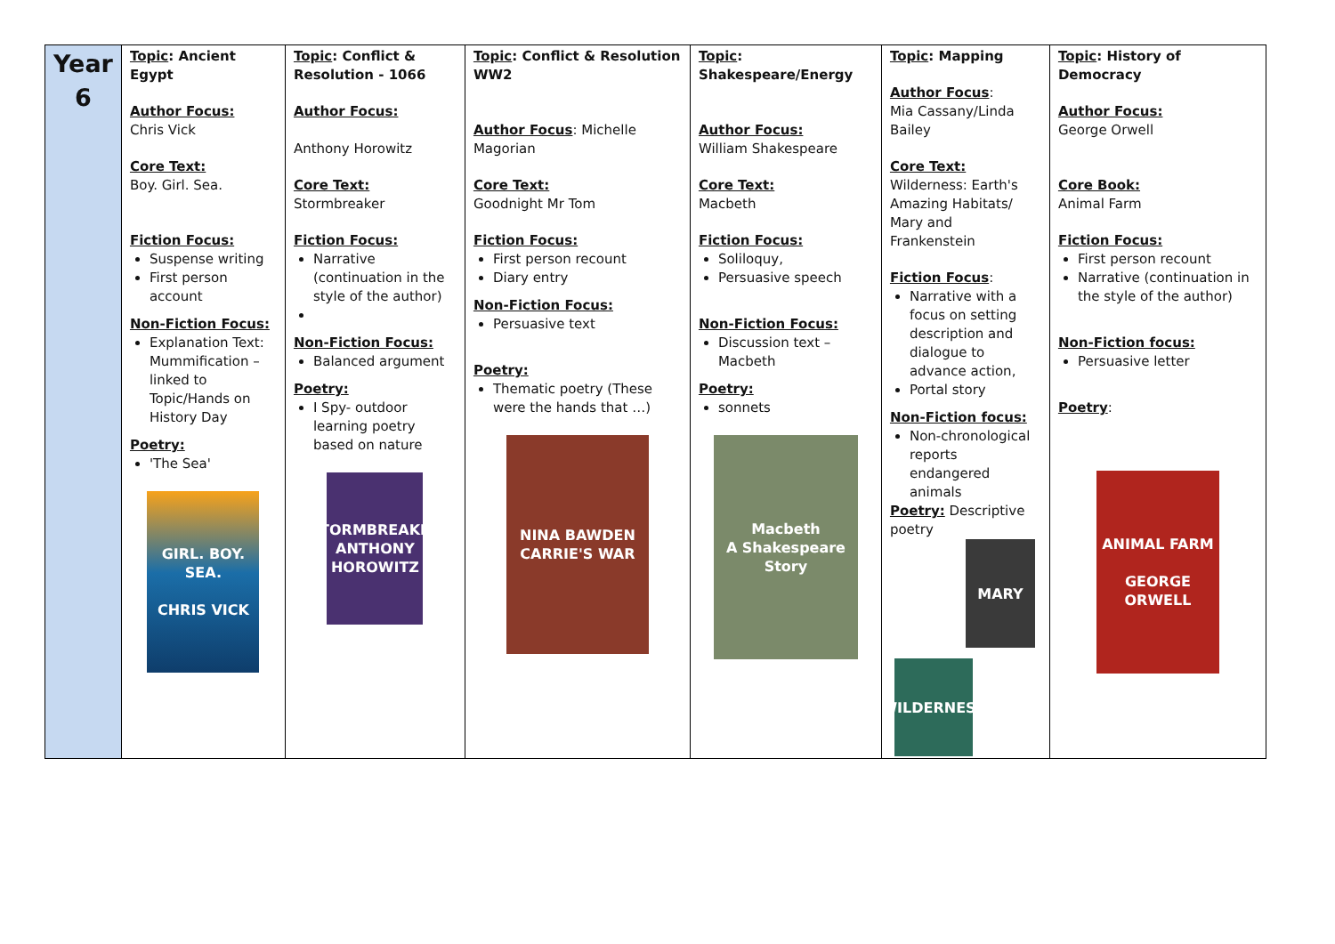| Year 6 | Topic : Ancient Egypt Author Focus: Chris Vick Core Text: Boy. Girl. Sea. Fiction Focus: Suspense writing First person account Non-Fiction Focus: Explanation Text: Mummification – linked to Topic/Hands on History Day Poetry: 'The Sea' GIRL. BOY. SEA. CHRIS VICK | Topic : Conflict & Resolution - 1066 Author Focus: Anthony Horowitz Core Text: Stormbreaker Fiction Focus: Narrative (continuation in the style of the author) Non-Fiction Focus: Balanced argument Poetry: I Spy- outdoor learning poetry based on nature STORMBREAKER ANTHONY HOROWITZ | Topic : Conflict & Resolution WW2 Author Focus : Michelle Magorian Core Text: Goodnight Mr Tom Fiction Focus: First person recount Diary entry Non-Fiction Focus: Persuasive text Poetry: Thematic poetry (These were the hands that …) NINA BAWDEN CARRIE'S WAR | Topic : Shakespeare/Energy Author Focus: William Shakespeare Core Text: Macbeth Fiction Focus: Soliloquy, Persuasive speech Non-Fiction Focus: Discussion text – Macbeth Poetry: sonnets Macbeth A Shakespeare Story | Topic : Mapping Author Focus : Mia Cassany/Linda Bailey Core Text: Wilderness: Earth's Amazing Habitats/ Mary and Frankenstein Fiction Focus : Narrative with a focus on setting description and dialogue to advance action, Portal story Non-Fiction focus: Non-chronological reports endangered animals Poetry: Descriptive poetry MARY WILDERNESS | Topic : History of Democracy Author Focus: George Orwell Core Book: Animal Farm Fiction Focus: First person recount Narrative (continuation in the style of the author) Non-Fiction focus: Persuasive letter Poetry : ANIMAL FARM GEORGE ORWELL |